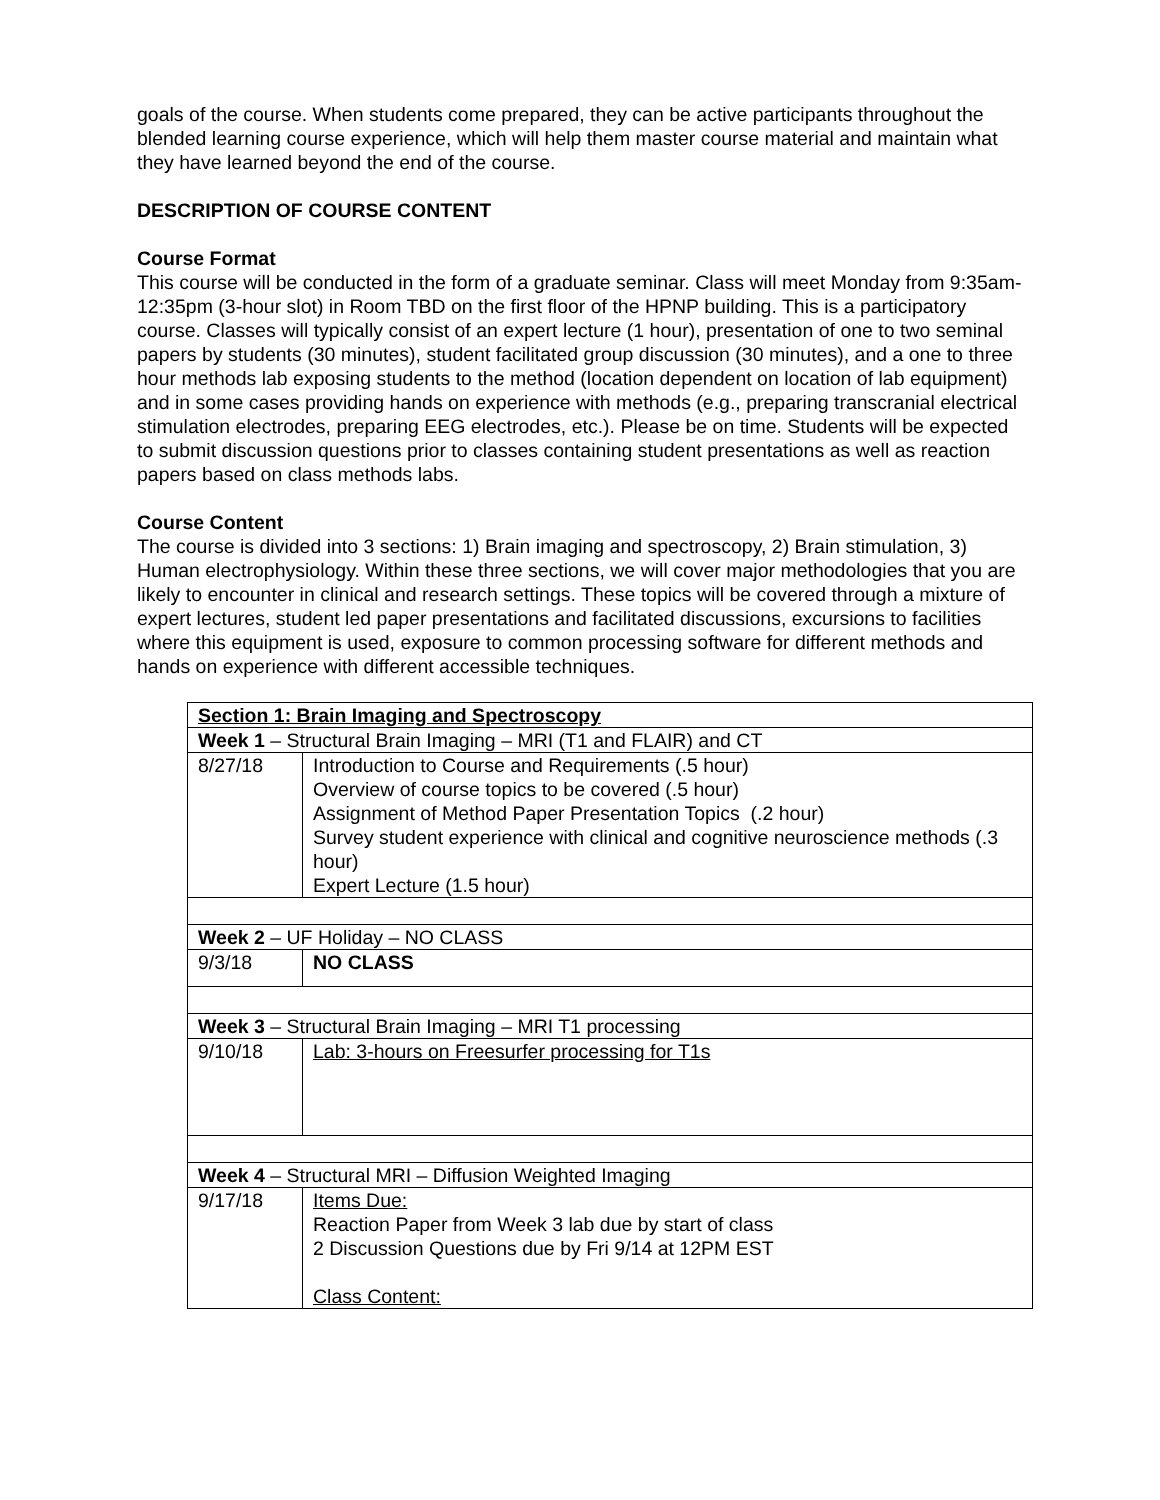goals of the course. When students come prepared, they can be active participants throughout the blended learning course experience, which will help them master course material and maintain what they have learned beyond the end of the course.
DESCRIPTION OF COURSE CONTENT
Course Format
This course will be conducted in the form of a graduate seminar. Class will meet Monday from 9:35am-12:35pm (3-hour slot) in Room TBD on the first floor of the HPNP building. This is a participatory course. Classes will typically consist of an expert lecture (1 hour), presentation of one to two seminal papers by students (30 minutes), student facilitated group discussion (30 minutes), and a one to three hour methods lab exposing students to the method (location dependent on location of lab equipment) and in some cases providing hands on experience with methods (e.g., preparing transcranial electrical stimulation electrodes, preparing EEG electrodes, etc.). Please be on time. Students will be expected to submit discussion questions prior to classes containing student presentations as well as reaction papers based on class methods labs.
Course Content
The course is divided into 3 sections: 1) Brain imaging and spectroscopy, 2) Brain stimulation, 3) Human electrophysiology. Within these three sections, we will cover major methodologies that you are likely to encounter in clinical and research settings. These topics will be covered through a mixture of expert lectures, student led paper presentations and facilitated discussions, excursions to facilities where this equipment is used, exposure to common processing software for different methods and hands on experience with different accessible techniques.
| Section 1: Brain Imaging and Spectroscopy | |
| Week 1 – Structural Brain Imaging – MRI (T1 and FLAIR) and CT | |
| 8/27/18 | Introduction to Course and Requirements (.5 hour) Overview of course topics to be covered (.5 hour) Assignment of Method Paper Presentation Topics (.2 hour) Survey student experience with clinical and cognitive neuroscience methods (.3 hour) Expert Lecture (1.5 hour) |
| Week 2 – UF Holiday – NO CLASS | |
| 9/3/18 | NO CLASS |
| Week 3 – Structural Brain Imaging – MRI T1 processing | |
| 9/10/18 | Lab: 3-hours on Freesurfer processing for T1s |
| Week 4 – Structural MRI – Diffusion Weighted Imaging | |
| 9/17/18 | Items Due: Reaction Paper from Week 3 lab due by start of class 2 Discussion Questions due by Fri 9/14 at 12PM EST Class Content: |